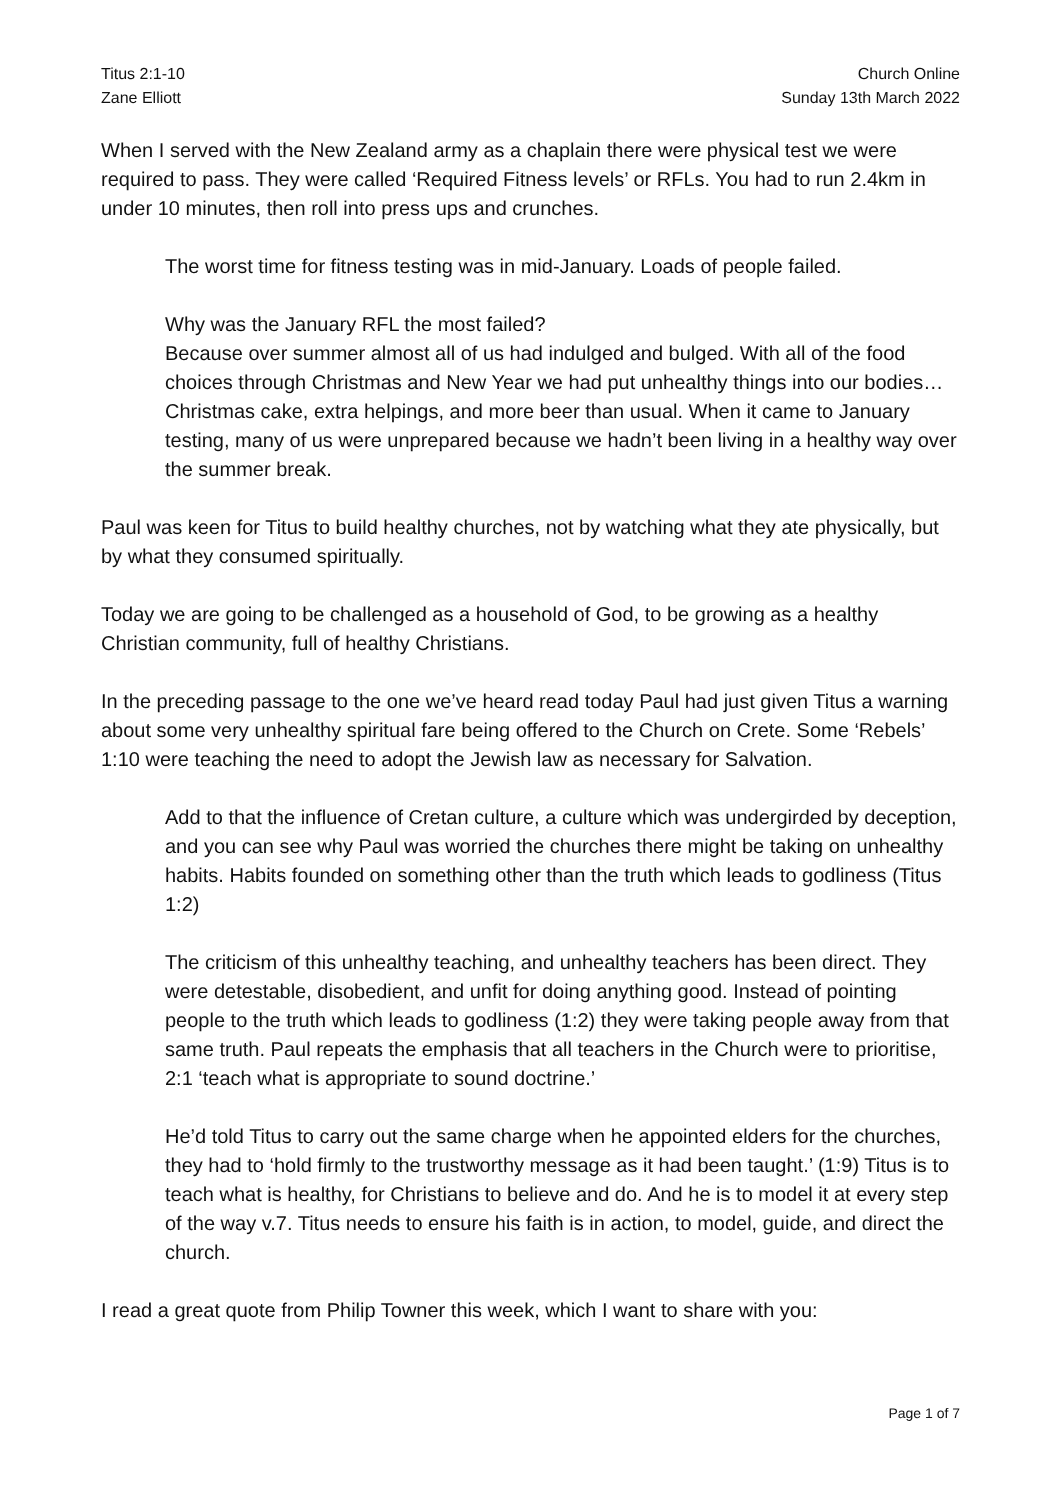Titus 2:1-10
Zane Elliott
Church Online
Sunday 13th March 2022
When I served with the New Zealand army as a chaplain there were physical test we were required to pass. They were called ‘Required Fitness levels’ or RFLs. You had to run 2.4km in under 10 minutes, then roll into press ups and crunches.
The worst time for fitness testing was in mid-January. Loads of people failed.
Why was the January RFL the most failed?
Because over summer almost all of us had indulged and bulged. With all of the food choices through Christmas and New Year we had put unhealthy things into our bodies… Christmas cake, extra helpings, and more beer than usual. When it came to January testing, many of us were unprepared because we hadn’t been living in a healthy way over the summer break.
Paul was keen for Titus to build healthy churches, not by watching what they ate physically, but by what they consumed spiritually.
Today we are going to be challenged as a household of God, to be growing as a healthy Christian community, full of healthy Christians.
In the preceding passage to the one we’ve heard read today Paul had just given Titus a warning about some very unhealthy spiritual fare being offered to the Church on Crete. Some ‘Rebels’ 1:10 were teaching the need to adopt the Jewish law as necessary for Salvation.
Add to that the influence of Cretan culture, a culture which was undergirded by deception, and you can see why Paul was worried the churches there might be taking on unhealthy habits. Habits founded on something other than the truth which leads to godliness (Titus 1:2)
The criticism of this unhealthy teaching, and unhealthy teachers has been direct. They were detestable, disobedient, and unfit for doing anything good. Instead of pointing people to the truth which leads to godliness (1:2) they were taking people away from that same truth. Paul repeats the emphasis that all teachers in the Church were to prioritise, 2:1 ‘teach what is appropriate to sound doctrine.’
He’d told Titus to carry out the same charge when he appointed elders for the churches, they had to ‘hold firmly to the trustworthy message as it had been taught.’ (1:9) Titus is to teach what is healthy, for Christians to believe and do. And he is to model it at every step of the way v.7. Titus needs to ensure his faith is in action, to model, guide, and direct the church.
I read a great quote from Philip Towner this week, which I want to share with you:
Page 1 of 7